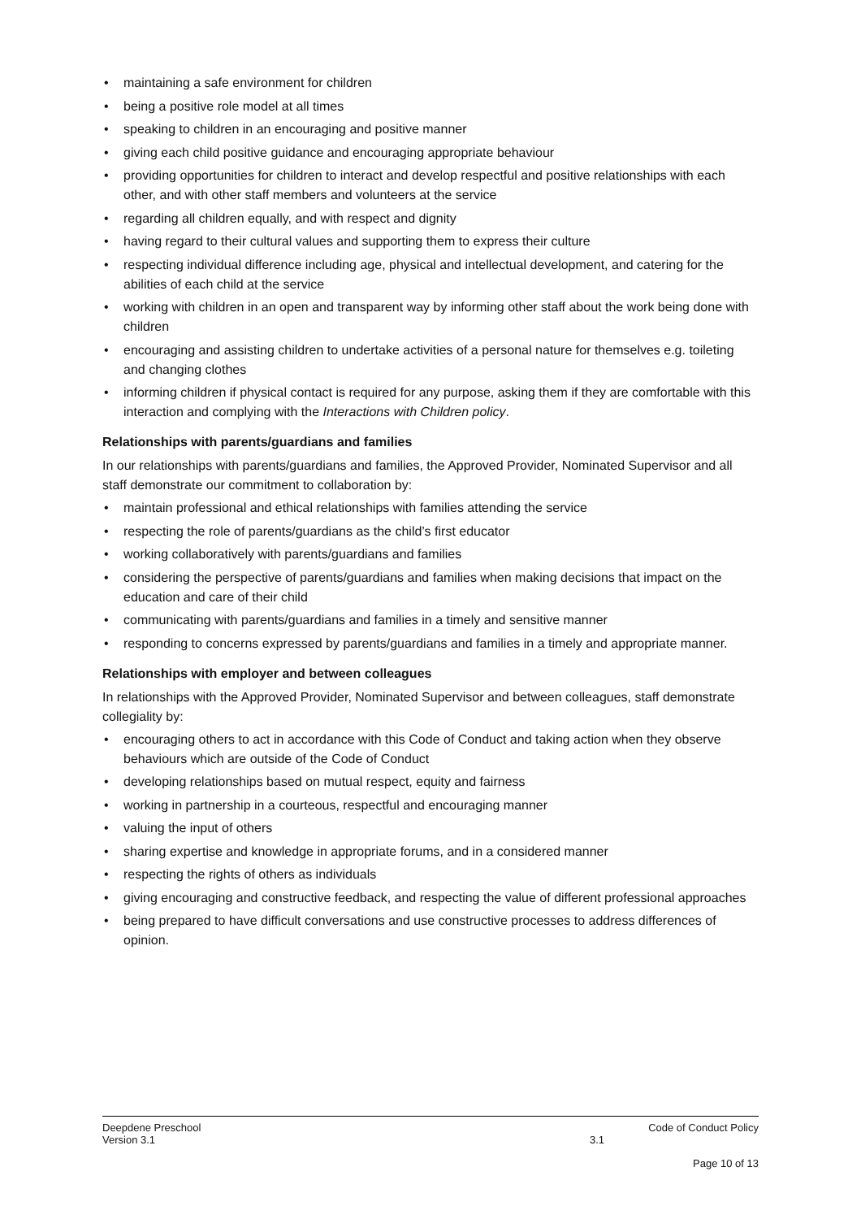• maintaining a safe environment for children
• being a positive role model at all times
• speaking to children in an encouraging and positive manner
• giving each child positive guidance and encouraging appropriate behaviour
• providing opportunities for children to interact and develop respectful and positive relationships with each other, and with other staff members and volunteers at the service
• regarding all children equally, and with respect and dignity
• having regard to their cultural values and supporting them to express their culture
• respecting individual difference including age, physical and intellectual development, and catering for the abilities of each child at the service
• working with children in an open and transparent way by informing other staff about the work being done with children
• encouraging and assisting children to undertake activities of a personal nature for themselves e.g. toileting and changing clothes
• informing children if physical contact is required for any purpose, asking them if they are comfortable with this interaction and complying with the Interactions with Children policy.
Relationships with parents/guardians and families
In our relationships with parents/guardians and families, the Approved Provider, Nominated Supervisor and all staff demonstrate our commitment to collaboration by:
• maintain professional and ethical relationships with families attending the service
• respecting the role of parents/guardians as the child’s first educator
• working collaboratively with parents/guardians and families
• considering the perspective of parents/guardians and families when making decisions that impact on the education and care of their child
• communicating with parents/guardians and families in a timely and sensitive manner
• responding to concerns expressed by parents/guardians and families in a timely and appropriate manner.
Relationships with employer and between colleagues
In relationships with the Approved Provider, Nominated Supervisor and between colleagues, staff demonstrate collegiality by:
• encouraging others to act in accordance with this Code of Conduct and taking action when they observe behaviours which are outside of the Code of Conduct
• developing relationships based on mutual respect, equity and fairness
• working in partnership in a courteous, respectful and encouraging manner
• valuing the input of others
• sharing expertise and knowledge in appropriate forums, and in a considered manner
• respecting the rights of others as individuals
• giving encouraging and constructive feedback, and respecting the value of different professional approaches
• being prepared to have difficult conversations and use constructive processes to address differences of opinion.
Deepdene Preschool Code of Conduct Policy
Version 3.1 3.1
Page 10 of 13